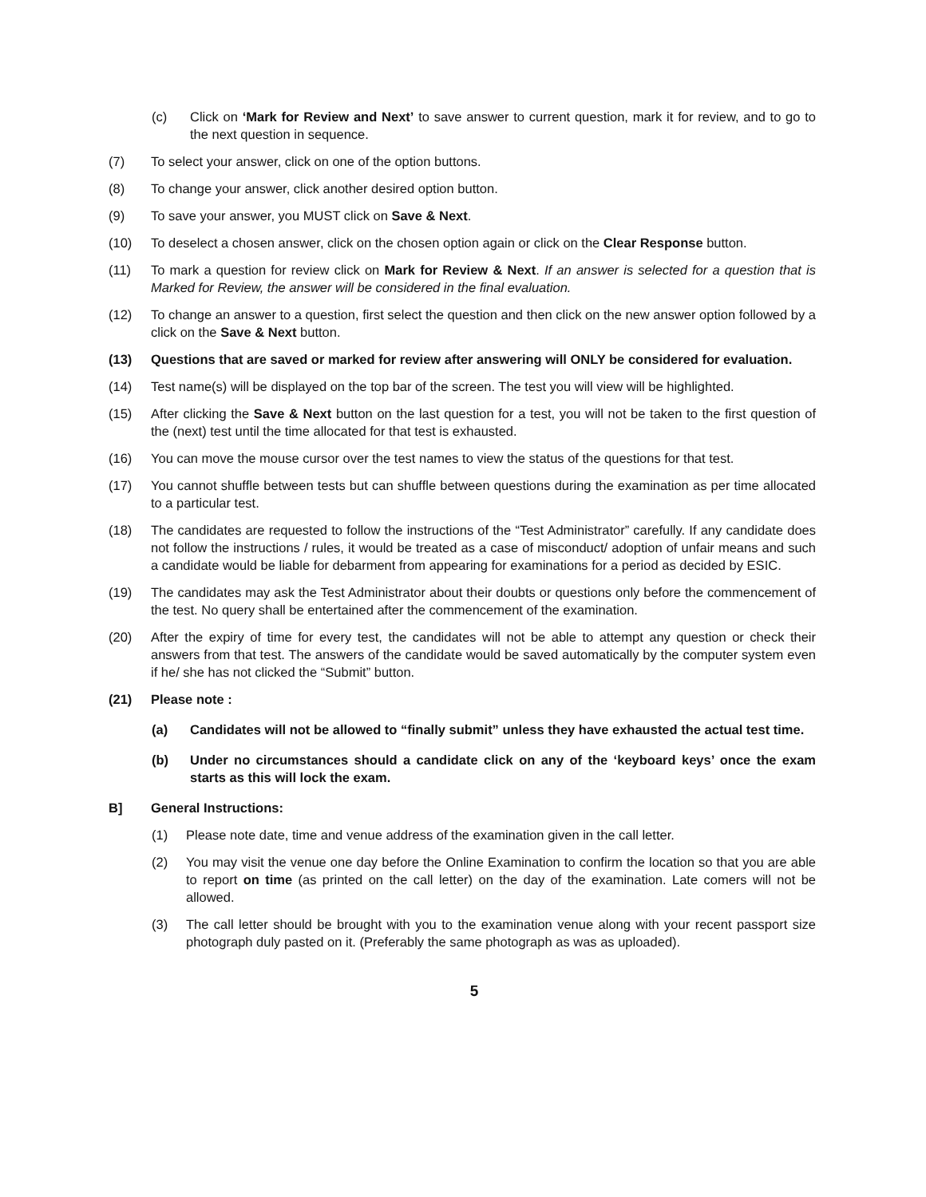(c) Click on ‘Mark for Review and Next’ to save answer to current question, mark it for review, and to go to the next question in sequence.
(7) To select your answer, click on one of the option buttons.
(8) To change your answer, click another desired option button.
(9) To save your answer, you MUST click on Save & Next.
(10) To deselect a chosen answer, click on the chosen option again or click on the Clear Response button.
(11) To mark a question for review click on Mark for Review & Next. If an answer is selected for a question that is Marked for Review, the answer will be considered in the final evaluation.
(12) To change an answer to a question, first select the question and then click on the new answer option followed by a click on the Save & Next button.
(13) Questions that are saved or marked for review after answering will ONLY be considered for evaluation.
(14) Test name(s) will be displayed on the top bar of the screen. The test you will view will be highlighted.
(15) After clicking the Save & Next button on the last question for a test, you will not be taken to the first question of the (next) test until the time allocated for that test is exhausted.
(16) You can move the mouse cursor over the test names to view the status of the questions for that test.
(17) You cannot shuffle between tests but can shuffle between questions during the examination as per time allocated to a particular test.
(18) The candidates are requested to follow the instructions of the “Test Administrator” carefully. If any candidate does not follow the instructions / rules, it would be treated as a case of misconduct/ adoption of unfair means and such a candidate would be liable for debarment from appearing for examinations for a period as decided by ESIC.
(19) The candidates may ask the Test Administrator about their doubts or questions only before the commencement of the test. No query shall be entertained after the commencement of the examination.
(20) After the expiry of time for every test, the candidates will not be able to attempt any question or check their answers from that test. The answers of the candidate would be saved automatically by the computer system even if he/ she has not clicked the “Submit” button.
(21) Please note :
(a) Candidates will not be allowed to “finally submit” unless they have exhausted the actual test time.
(b) Under no circumstances should a candidate click on any of the ‘keyboard keys’ once the exam starts as this will lock the exam.
B] General Instructions:
(1) Please note date, time and venue address of the examination given in the call letter.
(2) You may visit the venue one day before the Online Examination to confirm the location so that you are able to report on time (as printed on the call letter) on the day of the examination. Late comers will not be allowed.
(3) The call letter should be brought with you to the examination venue along with your recent passport size photograph duly pasted on it. (Preferably the same photograph as was as uploaded).
5